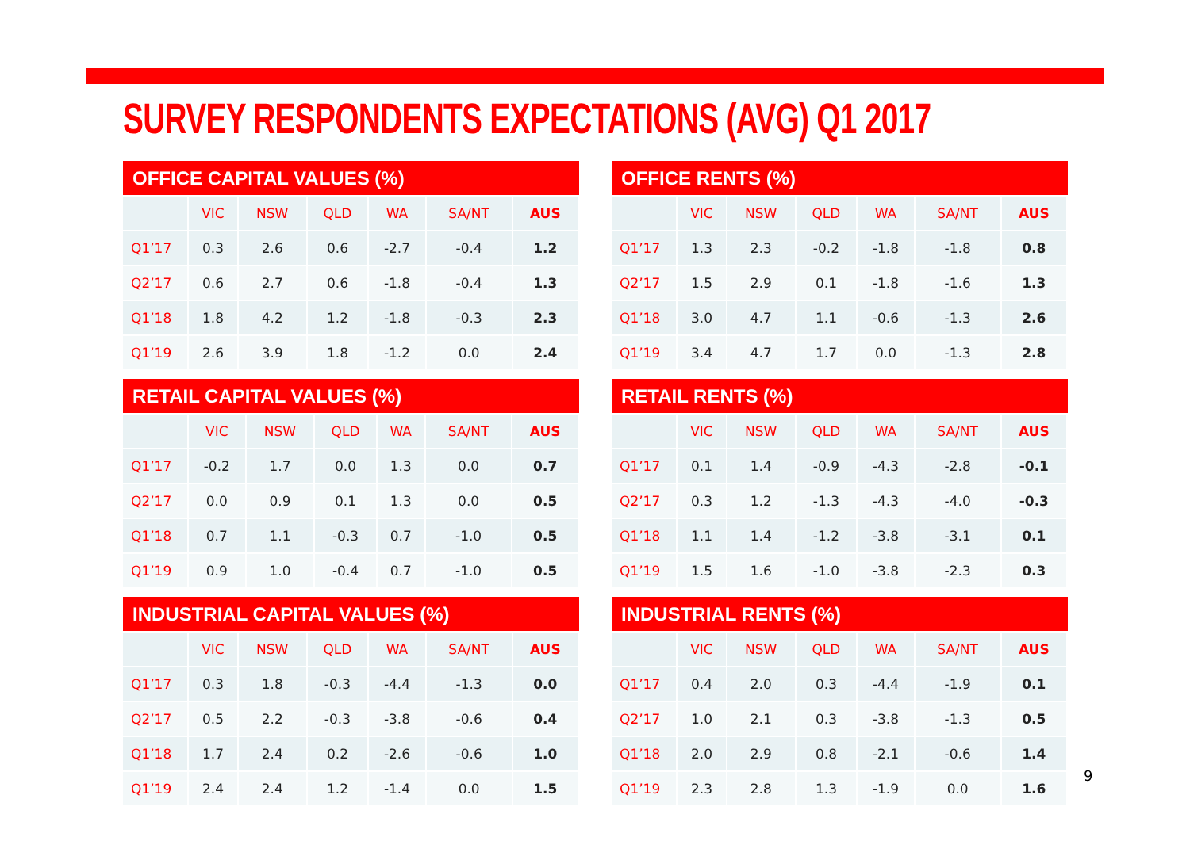SURVEY RESPONDENTS EXPECTATIONS (AVG) Q1 2017
OFFICE CAPITAL VALUES (%)
| | VIC | NSW | QLD | WA | SA/NT | AUS |
| --- | --- | --- | --- | --- | --- | --- |
| Q1’17 | 0.3 | 2.6 | 0.6 | -2.7 | -0.4 | 1.2 |
| Q2’17 | 0.6 | 2.7 | 0.6 | -1.8 | -0.4 | 1.3 |
| Q1’18 | 1.8 | 4.2 | 1.2 | -1.8 | -0.3 | 2.3 |
| Q1’19 | 2.6 | 3.9 | 1.8 | -1.2 | 0.0 | 2.4 |
RETAIL CAPITAL VALUES (%)
| | VIC | NSW | QLD | WA | SA/NT | AUS |
| --- | --- | --- | --- | --- | --- | --- |
| Q1’17 | -0.2 | 1.7 | 0.0 | 1.3 | 0.0 | 0.7 |
| Q2’17 | 0.0 | 0.9 | 0.1 | 1.3 | 0.0 | 0.5 |
| Q1’18 | 0.7 | 1.1 | -0.3 | 0.7 | -1.0 | 0.5 |
| Q1’19 | 0.9 | 1.0 | -0.4 | 0.7 | -1.0 | 0.5 |
INDUSTRIAL CAPITAL VALUES (%)
| | VIC | NSW | QLD | WA | SA/NT | AUS |
| --- | --- | --- | --- | --- | --- | --- |
| Q1’17 | 0.3 | 1.8 | -0.3 | -4.4 | -1.3 | 0.0 |
| Q2’17 | 0.5 | 2.2 | -0.3 | -3.8 | -0.6 | 0.4 |
| Q1’18 | 1.7 | 2.4 | 0.2 | -2.6 | -0.6 | 1.0 |
| Q1’19 | 2.4 | 2.4 | 1.2 | -1.4 | 0.0 | 1.5 |
OFFICE RENTS (%)
| | VIC | NSW | QLD | WA | SA/NT | AUS |
| --- | --- | --- | --- | --- | --- | --- |
| Q1’17 | 1.3 | 2.3 | -0.2 | -1.8 | -1.8 | 0.8 |
| Q2’17 | 1.5 | 2.9 | 0.1 | -1.8 | -1.6 | 1.3 |
| Q1’18 | 3.0 | 4.7 | 1.1 | -0.6 | -1.3 | 2.6 |
| Q1’19 | 3.4 | 4.7 | 1.7 | 0.0 | -1.3 | 2.8 |
RETAIL RENTS (%)
| | VIC | NSW | QLD | WA | SA/NT | AUS |
| --- | --- | --- | --- | --- | --- | --- |
| Q1’17 | 0.1 | 1.4 | -0.9 | -4.3 | -2.8 | -0.1 |
| Q2’17 | 0.3 | 1.2 | -1.3 | -4.3 | -4.0 | -0.3 |
| Q1’18 | 1.1 | 1.4 | -1.2 | -3.8 | -3.1 | 0.1 |
| Q1’19 | 1.5 | 1.6 | -1.0 | -3.8 | -2.3 | 0.3 |
INDUSTRIAL RENTS (%)
| | VIC | NSW | QLD | WA | SA/NT | AUS |
| --- | --- | --- | --- | --- | --- | --- |
| Q1’17 | 0.4 | 2.0 | 0.3 | -4.4 | -1.9 | 0.1 |
| Q2’17 | 1.0 | 2.1 | 0.3 | -3.8 | -1.3 | 0.5 |
| Q1’18 | 2.0 | 2.9 | 0.8 | -2.1 | -0.6 | 1.4 |
| Q1’19 | 2.3 | 2.8 | 1.3 | -1.9 | 0.0 | 1.6 |
9